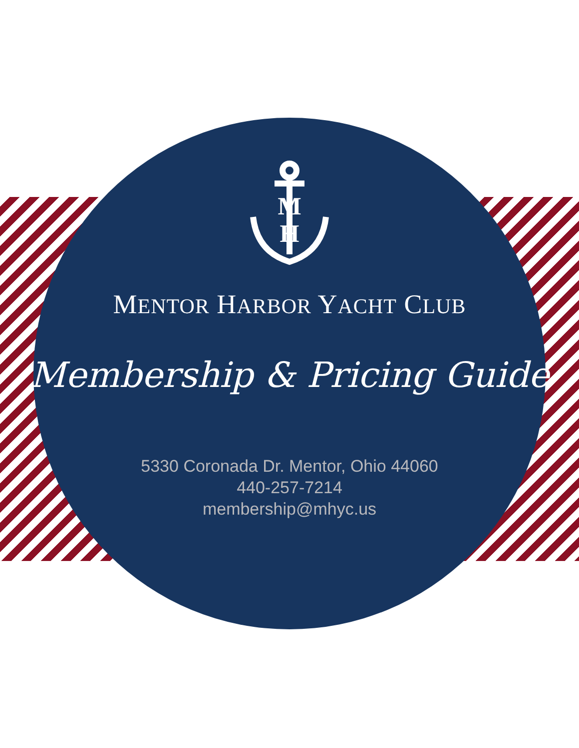M
H
MENTOR HARBOR YACHT CLUB
Membership & Pricing Guide
5330 Coronada Dr. Mentor, Ohio 44060
440-257-7214
membership@mhyc.us